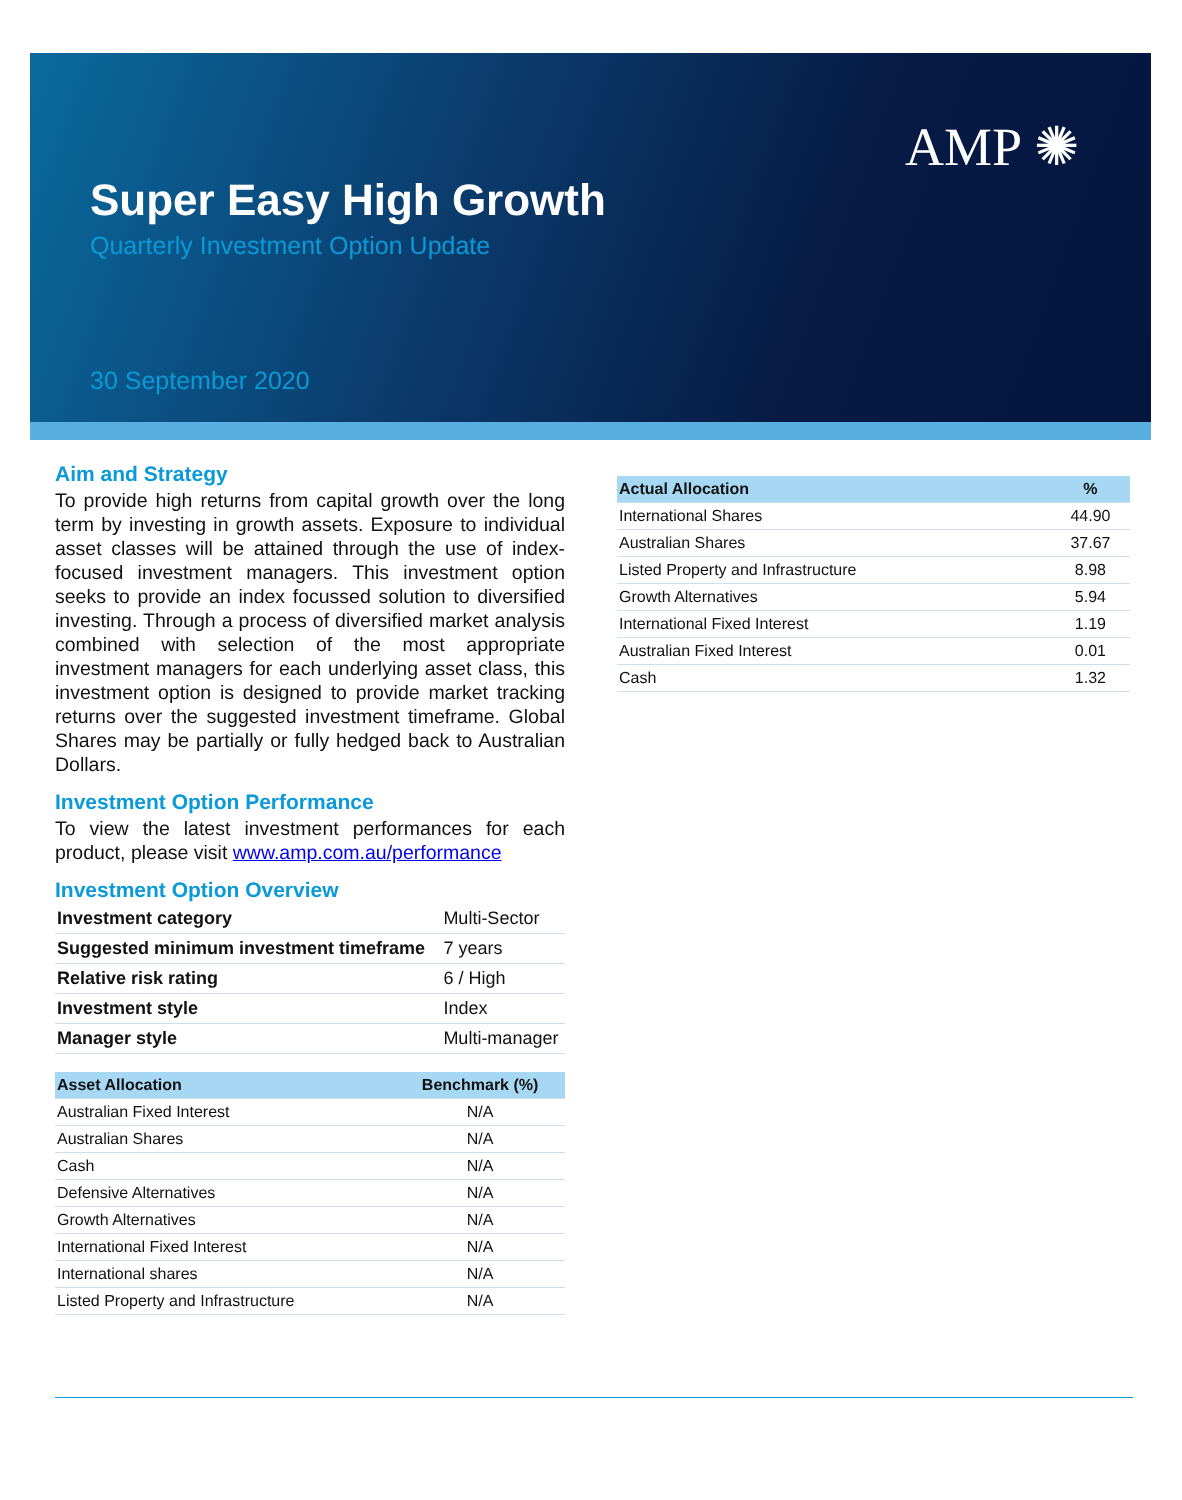AMP ✺
Super Easy High Growth
Quarterly Investment Option Update
30 September 2020
Aim and Strategy
To provide high returns from capital growth over the long term by investing in growth assets. Exposure to individual asset classes will be attained through the use of index-focused investment managers. This investment option seeks to provide an index focussed solution to diversified investing. Through a process of diversified market analysis combined with selection of the most appropriate investment managers for each underlying asset class, this investment option is designed to provide market tracking returns over the suggested investment timeframe. Global Shares may be partially or fully hedged back to Australian Dollars.
Investment Option Performance
To view the latest investment performances for each product, please visit www.amp.com.au/performance
Investment Option Overview
| Investment category | Multi-Sector |
| Suggested minimum investment timeframe | 7 years |
| Relative risk rating | 6 / High |
| Investment style | Index |
| Manager style | Multi-manager |
| Asset Allocation | Benchmark (%) |
| --- | --- |
| Australian Fixed Interest | N/A |
| Australian Shares | N/A |
| Cash | N/A |
| Defensive Alternatives | N/A |
| Growth Alternatives | N/A |
| International Fixed Interest | N/A |
| International shares | N/A |
| Listed Property and Infrastructure | N/A |
| Actual Allocation | % |
| --- | --- |
| International Shares | 44.90 |
| Australian Shares | 37.67 |
| Listed Property and Infrastructure | 8.98 |
| Growth Alternatives | 5.94 |
| International Fixed Interest | 1.19 |
| Australian Fixed Interest | 0.01 |
| Cash | 1.32 |